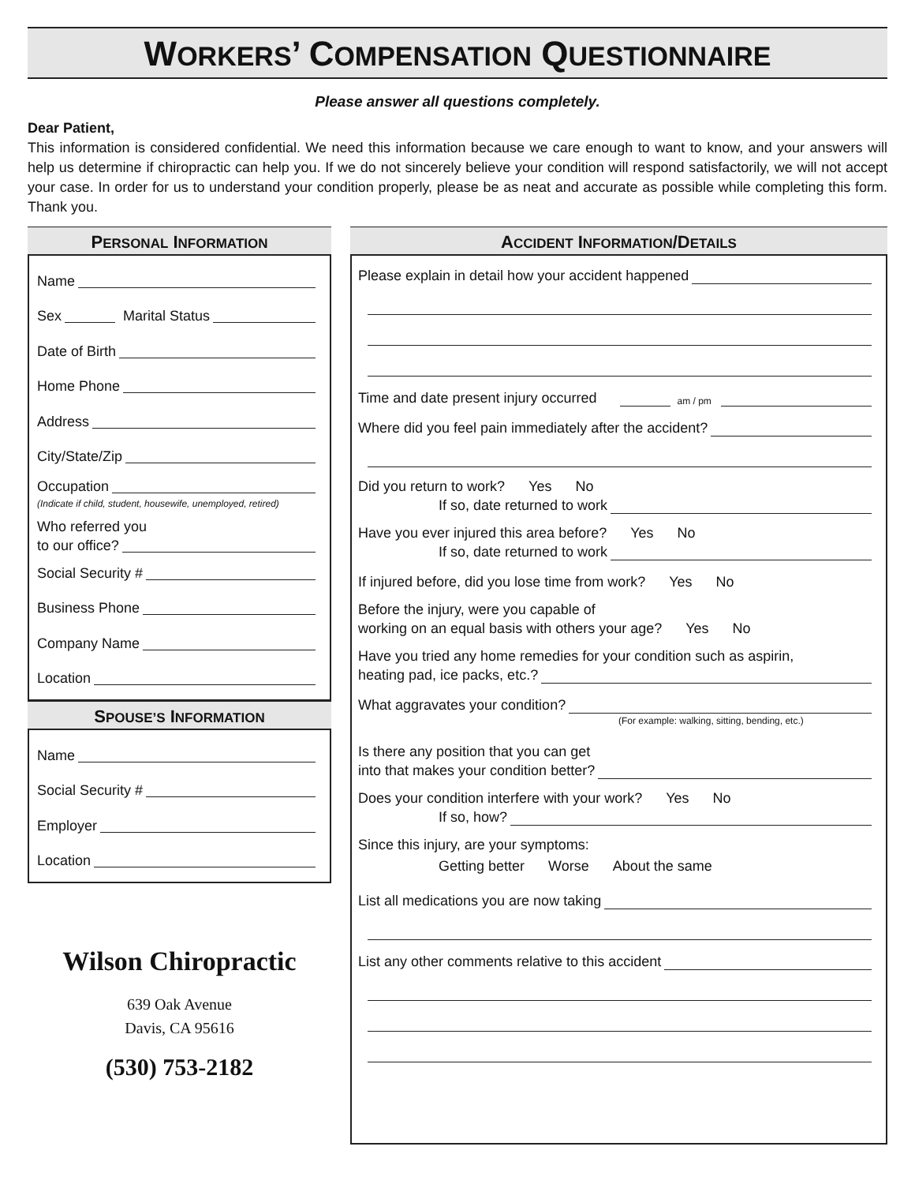WORKERS’ COMPENSATION QUESTIONNAIRE
Please answer all questions completely.
Dear Patient,
This information is considered confidential. We need this information because we care enough to want to know, and your answers will help us determine if chiropractic can help you. If we do not sincerely believe your condition will respond satisfactorily, we will not accept your case. In order for us to understand your condition properly, please be as neat and accurate as possible while completing this form. Thank you.
PERSONAL INFORMATION
Name
Sex Marital Status
Date of Birth
Home Phone
Address
City/State/Zip
Occupation
(Indicate if child, student, housewife, unemployed, retired)
Who referred you
to our office?
Social Security #
Business Phone
Company Name
Location
SPOUSE’S INFORMATION
Name
Social Security #
Employer
Location
Wilson Chiropractic
639 Oak Avenue
Davis, CA 95616
(530) 753-2182
ACCIDENT INFORMATION/DETAILS
Please explain in detail how your accident happened
Time and date present injury occurred am / pm
Where did you feel pain immediately after the accident?
Did you return to work? Yes No
If so, date returned to work
Have you ever injured this area before? Yes No
If so, date returned to work
If injured before, did you lose time from work? Yes No
Before the injury, were you capable of
working on an equal basis with others your age? Yes No
Have you tried any home remedies for your condition such as aspirin,
heating pad, ice packs, etc.?
What aggravates your condition?
(For example: walking, sitting, bending, etc.)
Is there any position that you can get
into that makes your condition better?
Does your condition interfere with your work? Yes No
If so, how?
Since this injury, are your symptoms:
Getting better Worse About the same
List all medications you are now taking
List any other comments relative to this accident